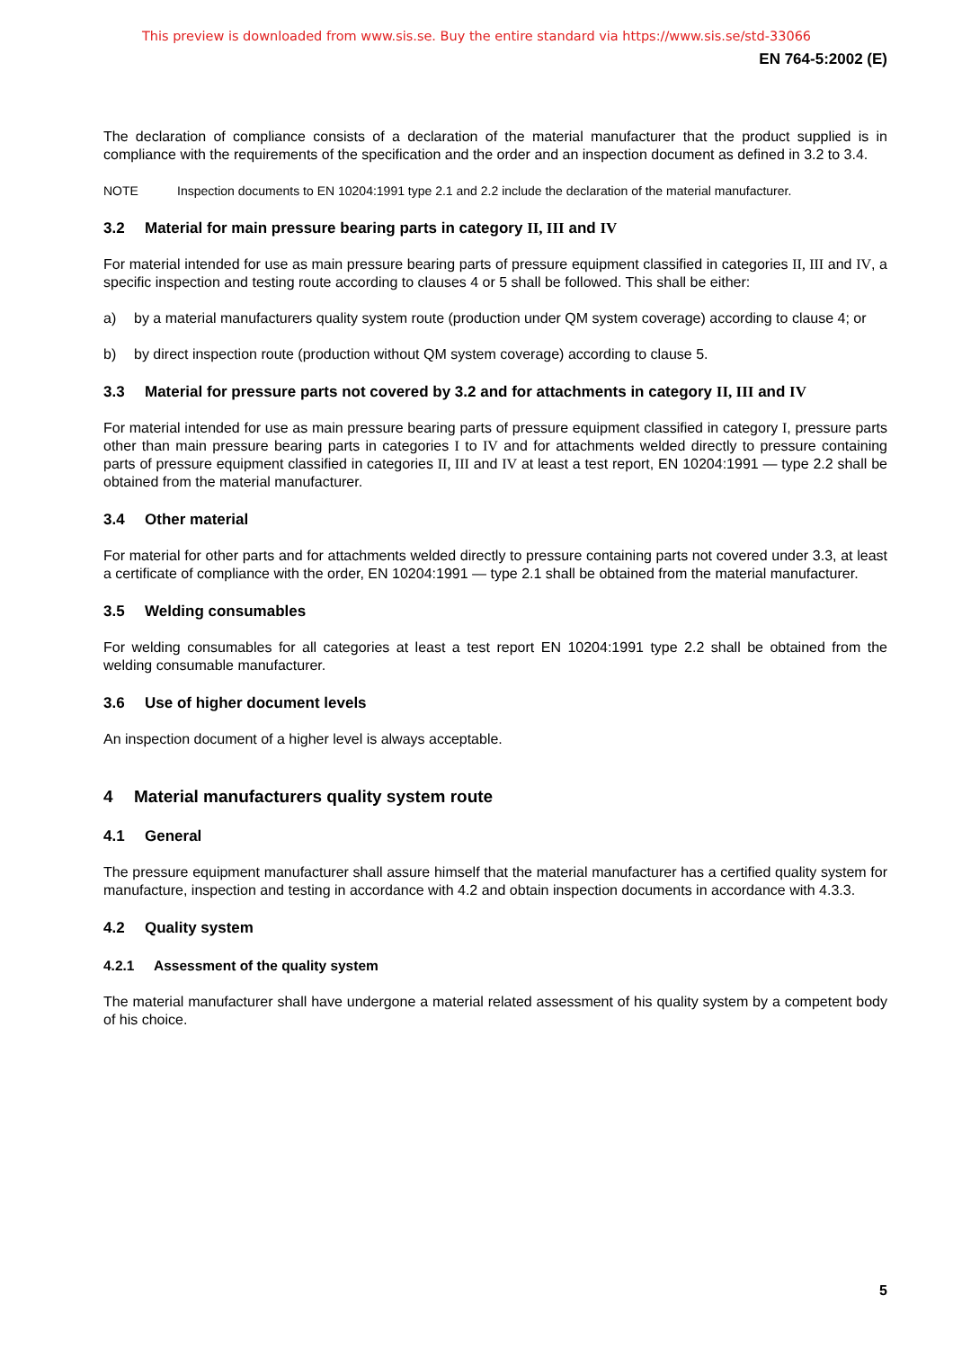This preview is downloaded from www.sis.se. Buy the entire standard via https://www.sis.se/std-33066
EN 764-5:2002 (E)
The declaration of compliance consists of a declaration of the material manufacturer that the product supplied is in compliance with the requirements of the specification and the order and an inspection document as defined in 3.2 to 3.4.
NOTE Inspection documents to EN 10204:1991 type 2.1 and 2.2 include the declaration of the material manufacturer.
3.2 Material for main pressure bearing parts in category II, III and IV
For material intended for use as main pressure bearing parts of pressure equipment classified in categories II, III and IV, a specific inspection and testing route according to clauses 4 or 5 shall be followed. This shall be either:
a) by a material manufacturers quality system route (production under QM system coverage) according to clause 4; or
b) by direct inspection route (production without QM system coverage) according to clause 5.
3.3 Material for pressure parts not covered by 3.2 and for attachments in category II, III and IV
For material intended for use as main pressure bearing parts of pressure equipment classified in category I, pressure parts other than main pressure bearing parts in categories I to IV and for attachments welded directly to pressure containing parts of pressure equipment classified in categories II, III and IV at least a test report, EN 10204:1991 — type 2.2 shall be obtained from the material manufacturer.
3.4 Other material
For material for other parts and for attachments welded directly to pressure containing parts not covered under 3.3, at least a certificate of compliance with the order, EN 10204:1991 — type 2.1 shall be obtained from the material manufacturer.
3.5 Welding consumables
For welding consumables for all categories at least a test report EN 10204:1991 type 2.2 shall be obtained from the welding consumable manufacturer.
3.6 Use of higher document levels
An inspection document of a higher level is always acceptable.
4 Material manufacturers quality system route
4.1 General
The pressure equipment manufacturer shall assure himself that the material manufacturer has a certified quality system for manufacture, inspection and testing in accordance with 4.2 and obtain inspection documents in accordance with 4.3.3.
4.2 Quality system
4.2.1 Assessment of the quality system
The material manufacturer shall have undergone a material related assessment of his quality system by a competent body of his choice.
5